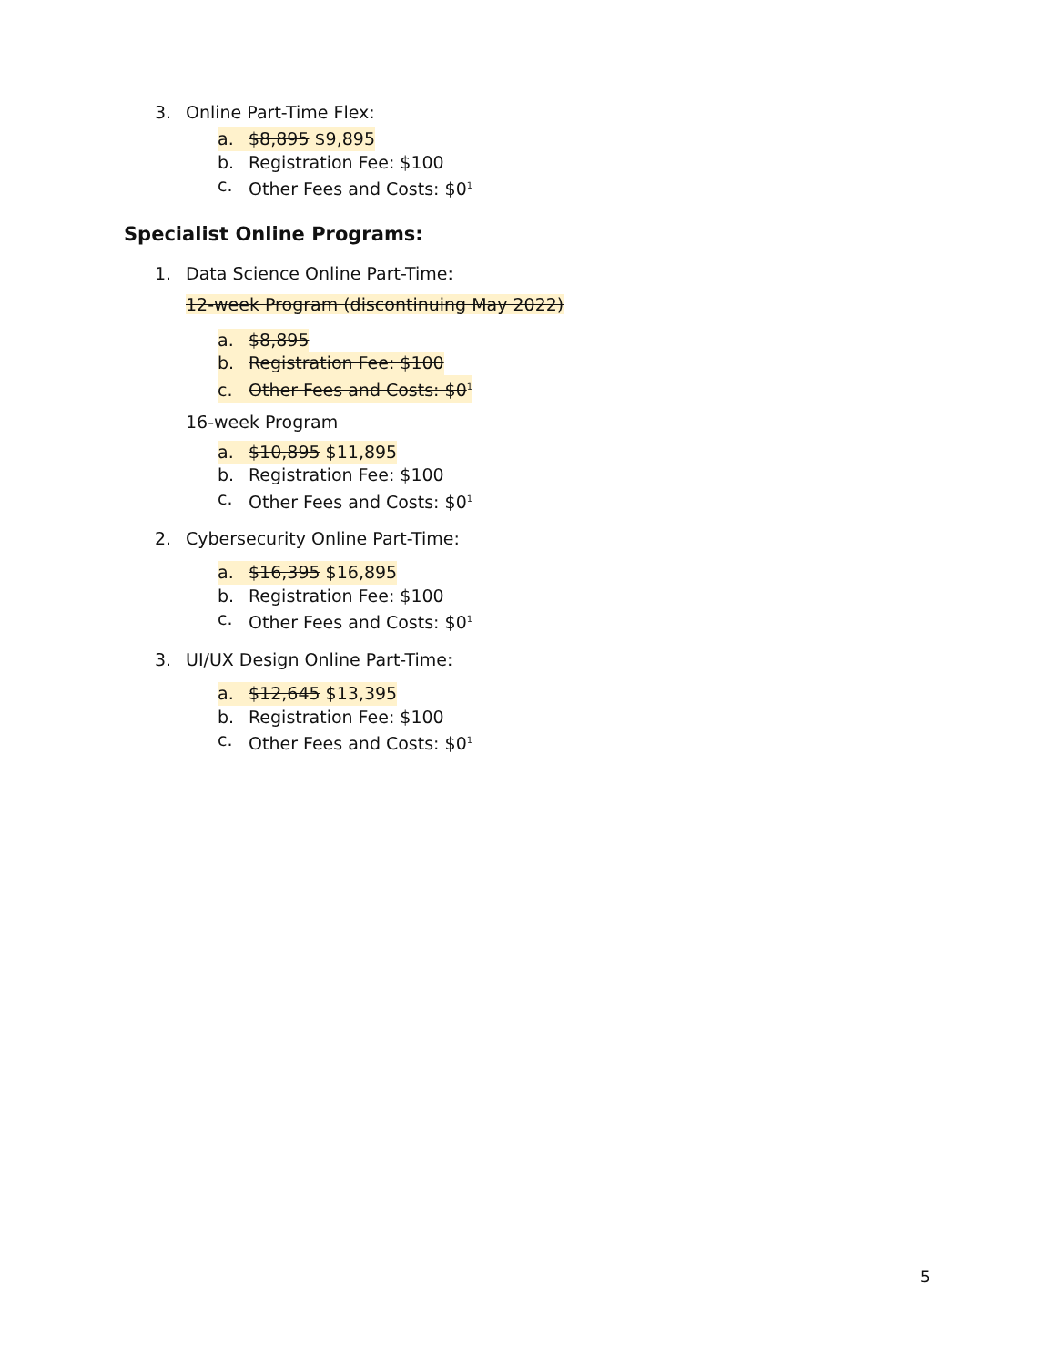3. Online Part-Time Flex:
a. $8,895 $9,895
b. Registration Fee: $100
c. Other Fees and Costs: $0<sup>1</sup>
Specialist Online Programs:
1. Data Science Online Part-Time:
12-week Program (discontinuing May 2022)
a. $8,895
b. Registration Fee: $100
c. Other Fees and Costs: $0<sup>1</sup>
16-week Program
a. $10,895 $11,895
b. Registration Fee: $100
c. Other Fees and Costs: $0<sup>1</sup>
2. Cybersecurity Online Part-Time:
a. $16,395 $16,895
b. Registration Fee: $100
c. Other Fees and Costs: $0<sup>1</sup>
3. UI/UX Design Online Part-Time:
a. $12,645 $13,395
b. Registration Fee: $100
c. Other Fees and Costs: $0<sup>1</sup>
5